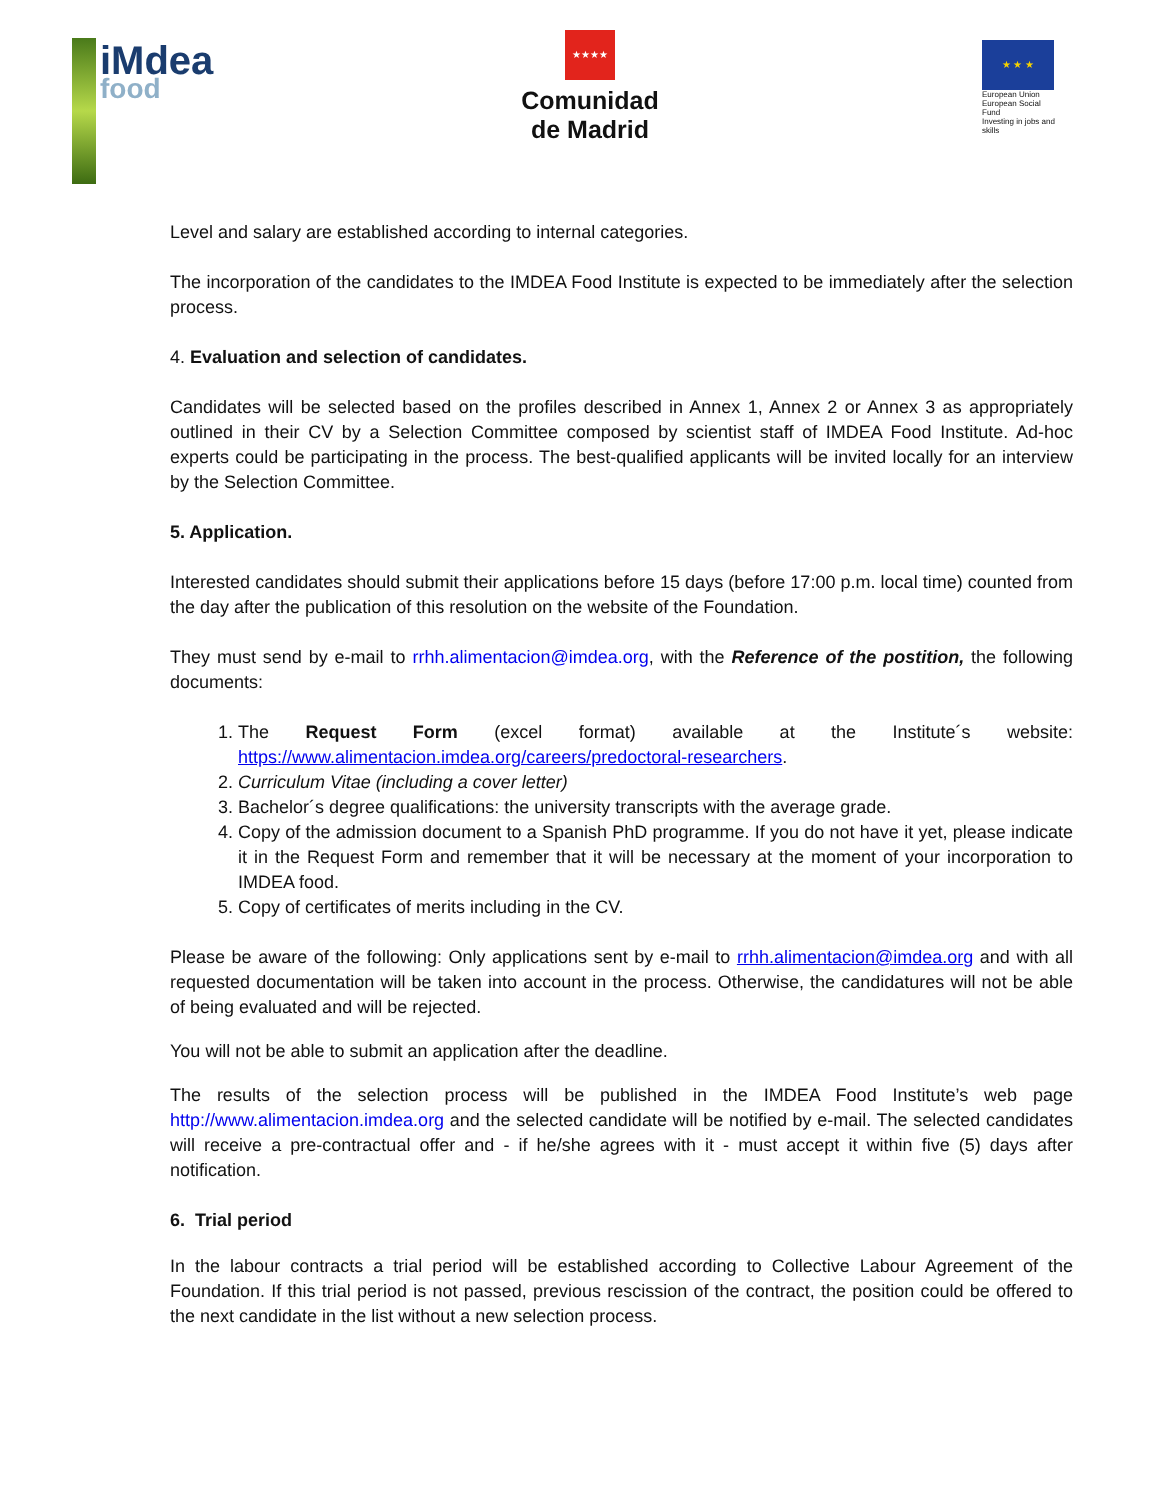iMdea
food
★★★★
Comunidad
de Madrid
★ ★ ★
European Union
European Social Fund
Investing in jobs and skills
Level and salary are established according to internal categories.
The incorporation of the candidates to the IMDEA Food Institute is expected to be immediately after the selection process.
4. Evaluation and selection of candidates.
Candidates will be selected based on the profiles described in Annex 1, Annex 2 or Annex 3 as appropriately outlined in their CV by a Selection Committee composed by scientist staff of IMDEA Food Institute. Ad-hoc experts could be participating in the process. The best-qualified applicants will be invited locally for an interview by the Selection Committee.
5. Application.
Interested candidates should submit their applications before 15 days (before 17:00 p.m. local time) counted from the day after the publication of this resolution on the website of the Foundation.
They must send by e-mail to rrhh.alimentacion@imdea.org, with the Reference of the postition, the following documents:
1. The Request Form (excel format) available at the Institute´s website: https://www.alimentacion.imdea.org/careers/predoctoral-researchers.
2. Curriculum Vitae (including a cover letter)
3. Bachelor´s degree qualifications: the university transcripts with the average grade.
4. Copy of the admission document to a Spanish PhD programme. If you do not have it yet, please indicate it in the Request Form and remember that it will be necessary at the moment of your incorporation to IMDEA food.
5. Copy of certificates of merits including in the CV.
Please be aware of the following: Only applications sent by e-mail to rrhh.alimentacion@imdea.org and with all requested documentation will be taken into account in the process. Otherwise, the candidatures will not be able of being evaluated and will be rejected.
You will not be able to submit an application after the deadline.
The results of the selection process will be published in the IMDEA Food Institute’s web page http://www.alimentacion.imdea.org and the selected candidate will be notified by e-mail. The selected candidates will receive a pre-contractual offer and - if he/she agrees with it - must accept it within five (5) days after notification.
6. Trial period
In the labour contracts a trial period will be established according to Collective Labour Agreement of the Foundation. If this trial period is not passed, previous rescission of the contract, the position could be offered to the next candidate in the list without a new selection process.